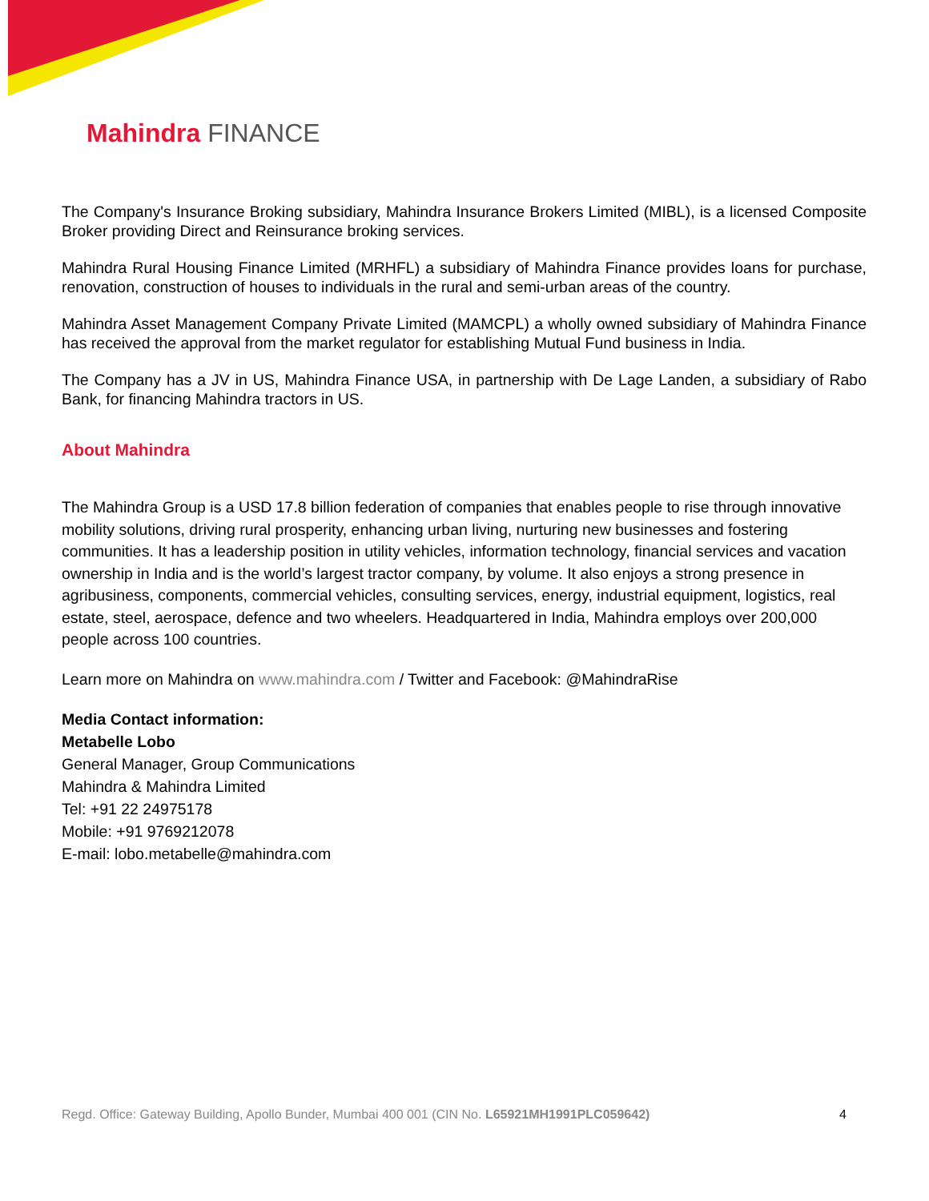Mahindra FINANCE
The Company's Insurance Broking subsidiary, Mahindra Insurance Brokers Limited (MIBL), is a licensed Composite Broker providing Direct and Reinsurance broking services.
Mahindra Rural Housing Finance Limited (MRHFL) a subsidiary of Mahindra Finance provides loans for purchase, renovation, construction of houses to individuals in the rural and semi-urban areas of the country.
Mahindra Asset Management Company Private Limited (MAMCPL) a wholly owned subsidiary of Mahindra Finance has received the approval from the market regulator for establishing Mutual Fund business in India.
The Company has a JV in US, Mahindra Finance USA, in partnership with De Lage Landen, a subsidiary of Rabo Bank, for financing Mahindra tractors in US.
About Mahindra
The Mahindra Group is a USD 17.8 billion federation of companies that enables people to rise through innovative mobility solutions, driving rural prosperity, enhancing urban living, nurturing new businesses and fostering communities. It has a leadership position in utility vehicles, information technology, financial services and vacation ownership in India and is the world’s largest tractor company, by volume. It also enjoys a strong presence in agribusiness, components, commercial vehicles, consulting services, energy, industrial equipment, logistics, real estate, steel, aerospace, defence and two wheelers. Headquartered in India, Mahindra employs over 200,000 people across 100 countries.
Learn more on Mahindra on www.mahindra.com / Twitter and Facebook: @MahindraRise
Media Contact information:
Metabelle Lobo
General Manager, Group Communications
Mahindra & Mahindra Limited
Tel: +91 22 24975178
Mobile: +91 9769212078
E-mail: lobo.metabelle@mahindra.com
Regd. Office: Gateway Building, Apollo Bunder, Mumbai 400 001 (CIN No. L65921MH1991PLC059642) 4